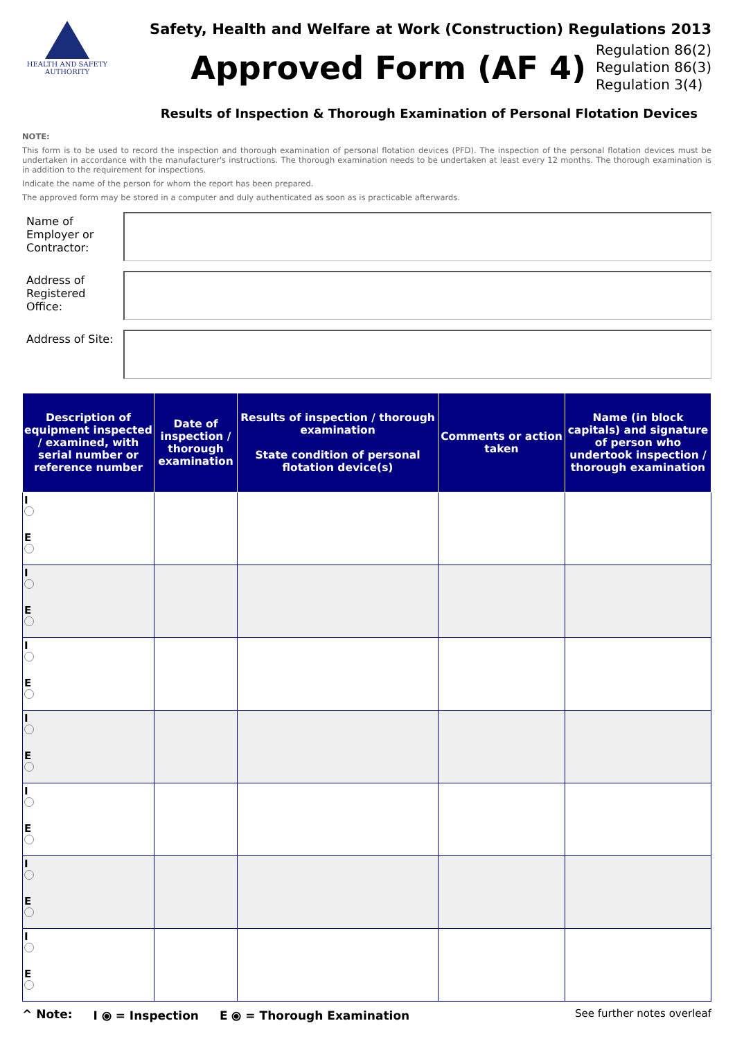HEALTH AND SAFETY
AUTHORITY
Safety, Health and Welfare at Work (Construction) Regulations 2013
Approved Form (AF 4)
Regulation 86(2)
Regulation 86(3)
Regulation 3(4)
Results of Inspection & Thorough Examination of Personal Flotation Devices
NOTE:
This form is to be used to record the inspection and thorough examination of personal flotation devices (PFD). The inspection of the personal flotation devices must be undertaken in accordance with the manufacturer's instructions. The thorough examination needs to be undertaken at least every 12 months. The thorough examination is in addition to the requirement for inspections.
Indicate the name of the person for whom the report has been prepared.
The approved form may be stored in a computer and duly authenticated as soon as is practicable afterwards.
Name of Employer or Contractor:
Address of Registered Office:
Address of Site:
| Description of equipment inspected / examined, with serial number or reference number | Date of inspection / thorough examination | Results of inspection / thorough examination State condition of personal flotation device(s) | Comments or action taken | Name (in block capitals) and signature of person who undertook inspection / thorough examination |
| --- | --- | --- | --- | --- |
| I E | | | | |
| I E | | | | |
| I E | | | | |
| I E | | | | |
| I E | | | | |
| I E | | | | |
| I E | | | | |
^ Note: I ⦿ = Inspection E ⦿ = Thorough Examination See further notes overleaf